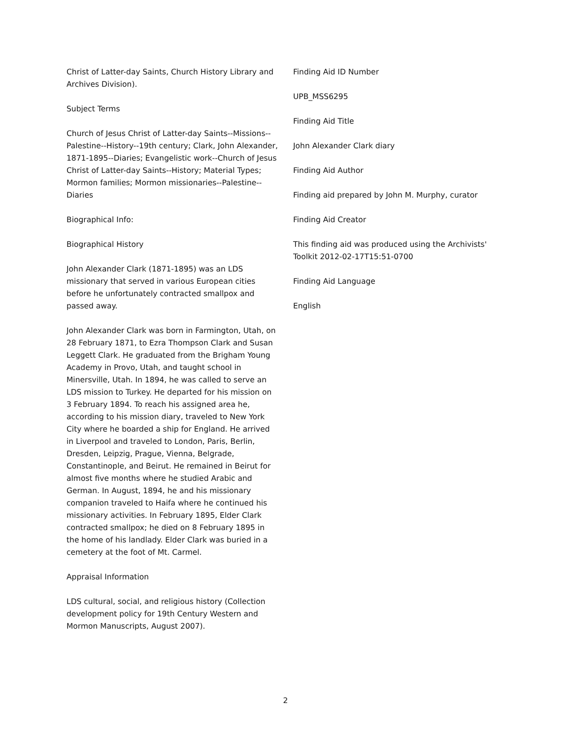Christ of Latter-day Saints, Church History Library and Archives Division).
Subject Terms
Church of Jesus Christ of Latter-day Saints--Missions--Palestine--History--19th century; Clark, John Alexander, 1871-1895--Diaries; Evangelistic work--Church of Jesus Christ of Latter-day Saints--History; Material Types; Mormon families; Mormon missionaries--Palestine--Diaries
Biographical Info:
Biographical History
John Alexander Clark (1871-1895) was an LDS missionary that served in various European cities before he unfortunately contracted smallpox and passed away.
John Alexander Clark was born in Farmington, Utah, on 28 February 1871, to Ezra Thompson Clark and Susan Leggett Clark. He graduated from the Brigham Young Academy in Provo, Utah, and taught school in Minersville, Utah. In 1894, he was called to serve an LDS mission to Turkey. He departed for his mission on 3 February 1894. To reach his assigned area he, according to his mission diary, traveled to New York City where he boarded a ship for England. He arrived in Liverpool and traveled to London, Paris, Berlin, Dresden, Leipzig, Prague, Vienna, Belgrade, Constantinople, and Beirut. He remained in Beirut for almost five months where he studied Arabic and German. In August, 1894, he and his missionary companion traveled to Haifa where he continued his missionary activities. In February 1895, Elder Clark contracted smallpox; he died on 8 February 1895 in the home of his landlady. Elder Clark was buried in a cemetery at the foot of Mt. Carmel.
Appraisal Information
LDS cultural, social, and religious history (Collection development policy for 19th Century Western and Mormon Manuscripts, August 2007).
Finding Aid ID Number
UPB_MSS6295
Finding Aid Title
John Alexander Clark diary
Finding Aid Author
Finding aid prepared by John M. Murphy, curator
Finding Aid Creator
This finding aid was produced using the Archivists' Toolkit 2012-02-17T15:51-0700
Finding Aid Language
English
2